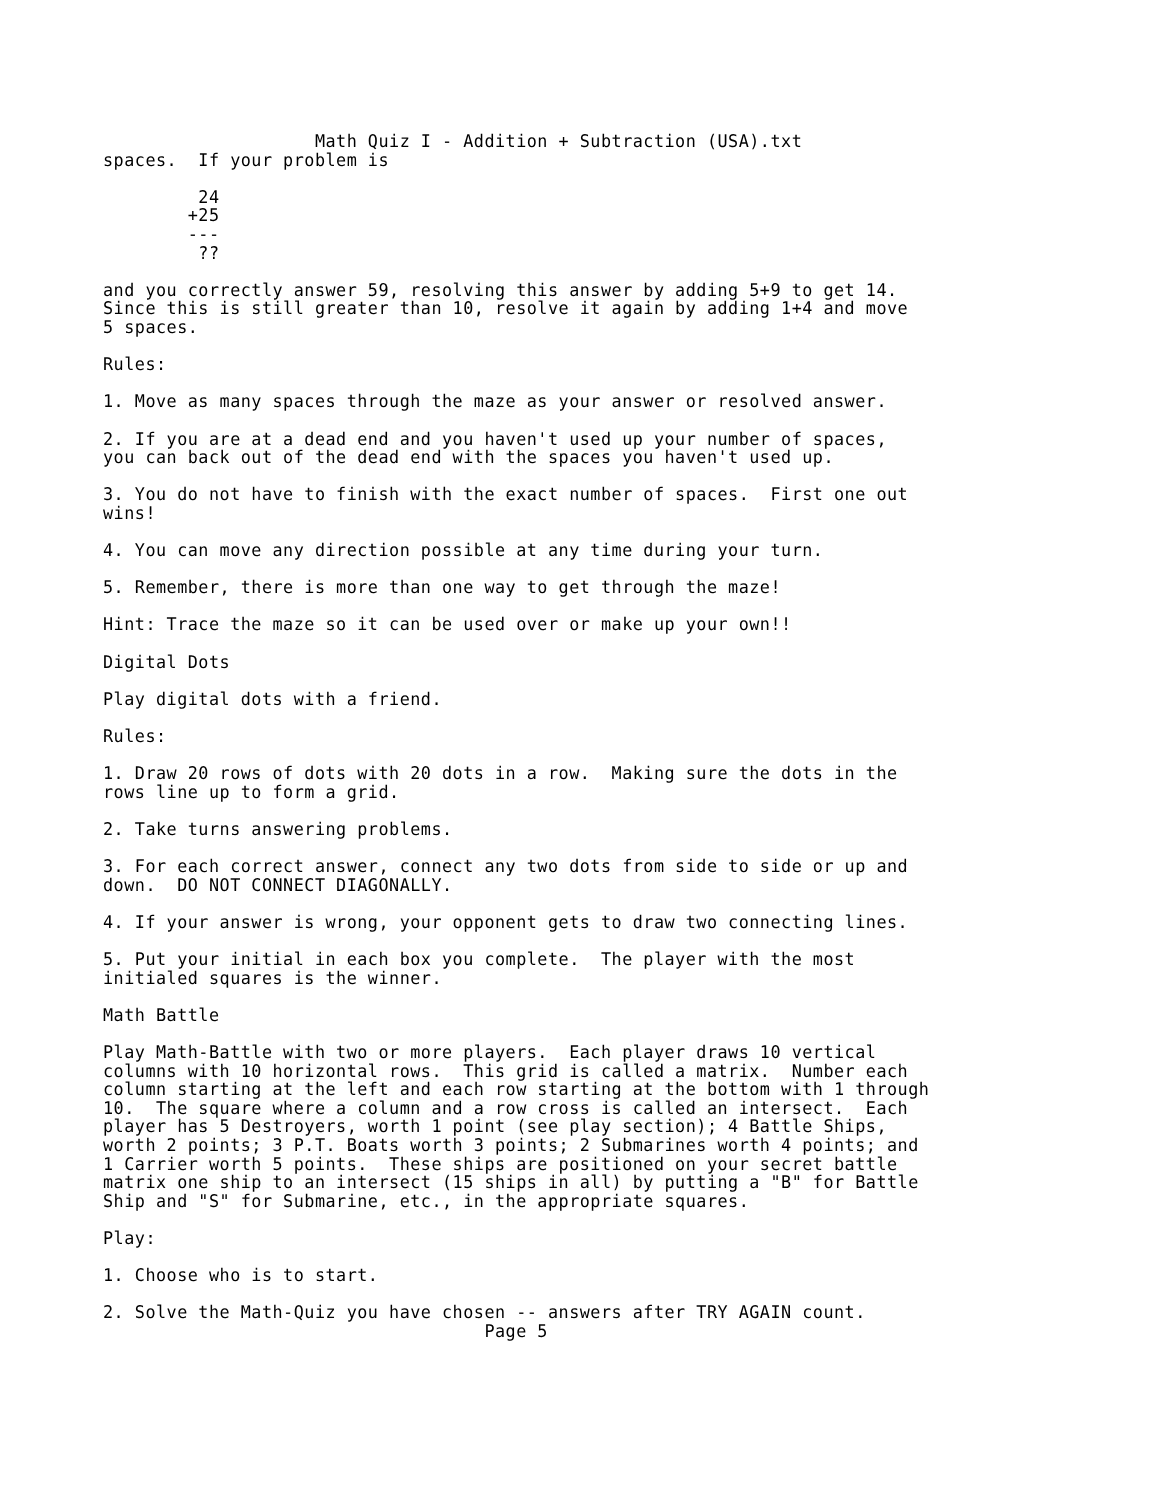Math Quiz I - Addition + Subtraction (USA).txt
spaces.  If your problem is

         24
        +25
        ---
         ??

and you correctly answer 59, resolving this answer by adding 5+9 to get 14.
Since this is still greater than 10, resolve it again by adding 1+4 and move
5 spaces.

Rules:

1. Move as many spaces through the maze as your answer or resolved answer.

2. If you are at a dead end and you haven't used up your number of spaces,
you can back out of the dead end with the spaces you haven't used up.

3. You do not have to finish with the exact number of spaces.  First one out
wins!

4. You can move any direction possible at any time during your turn.

5. Remember, there is more than one way to get through the maze!

Hint: Trace the maze so it can be used over or make up your own!!

Digital Dots

Play digital dots with a friend.

Rules:

1. Draw 20 rows of dots with 20 dots in a row.  Making sure the dots in the
rows line up to form a grid.

2. Take turns answering problems.

3. For each correct answer, connect any two dots from side to side or up and
down.  DO NOT CONNECT DIAGONALLY.

4. If your answer is wrong, your opponent gets to draw two connecting lines.

5. Put your initial in each box you complete.  The player with the most
initialed squares is the winner.

Math Battle

Play Math-Battle with two or more players.  Each player draws 10 vertical
columns with 10 horizontal rows.  This grid is called a matrix.  Number each
column starting at the left and each row starting at the bottom with 1 through
10.  The square where a column and a row cross is called an intersect.  Each
player has 5 Destroyers, worth 1 point (see play section); 4 Battle Ships,
worth 2 points; 3 P.T. Boats worth 3 points; 2 Submarines worth 4 points; and
1 Carrier worth 5 points.  These ships are positioned on your secret battle
matrix one ship to an intersect (15 ships in all) by putting a "B" for Battle
Ship and "S" for Submarine, etc., in the appropriate squares.

Play:

1. Choose who is to start.

2. Solve the Math-Quiz you have chosen -- answers after TRY AGAIN count.
                                    Page 5